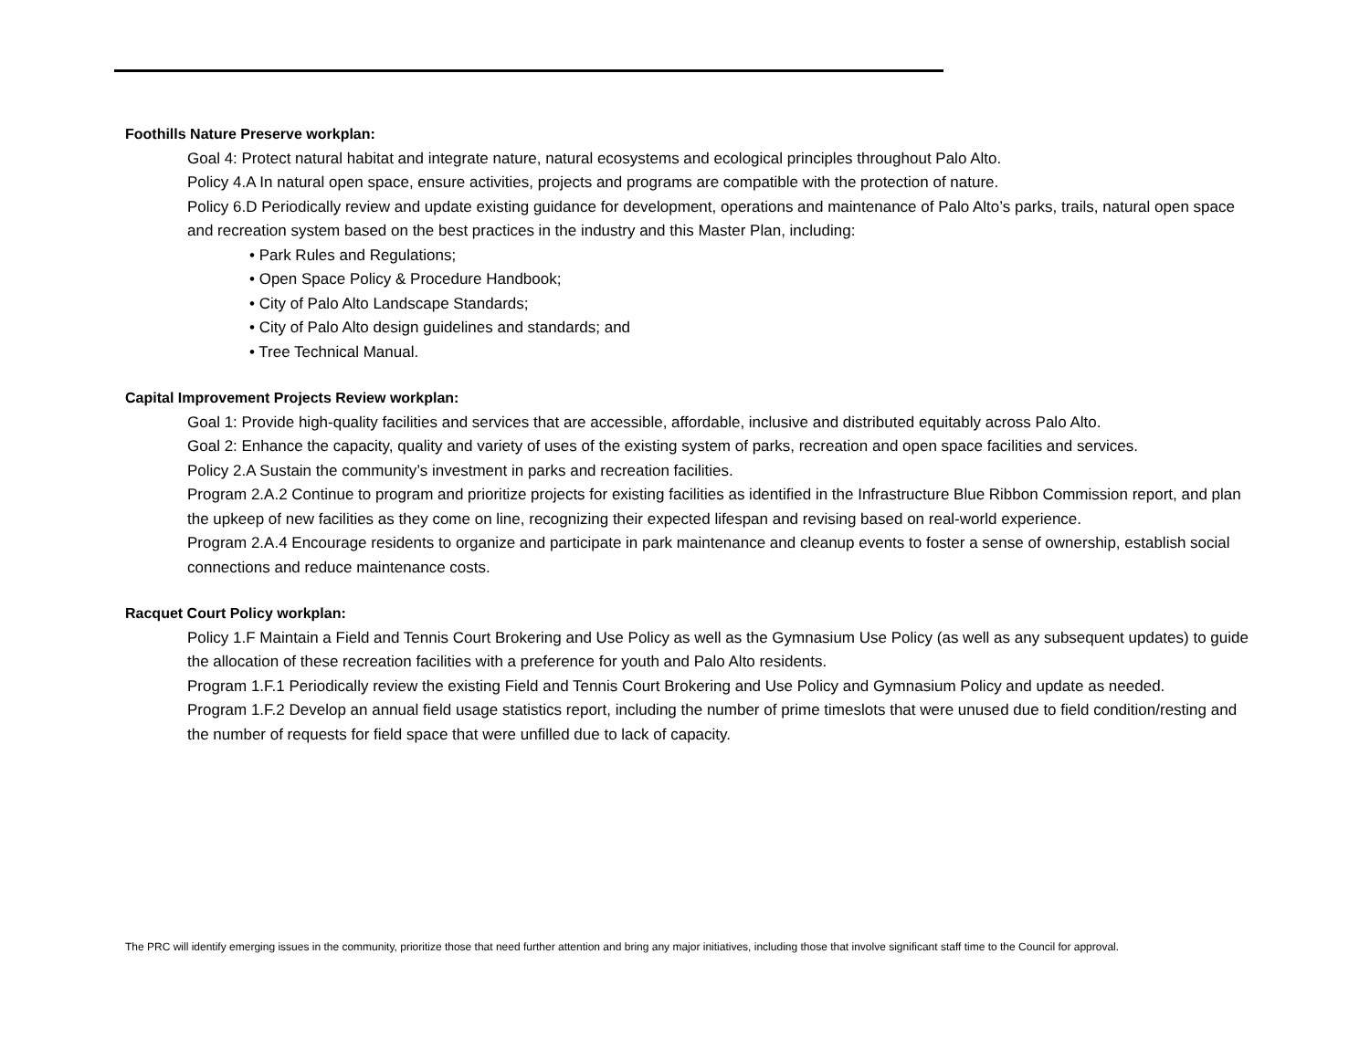Foothills Nature Preserve workplan:
Goal 4: Protect natural habitat and integrate nature, natural ecosystems and ecological principles throughout Palo Alto.
Policy 4.A In natural open space, ensure activities, projects and programs are compatible with the protection of nature.
Policy 6.D Periodically review and update existing guidance for development, operations and maintenance of Palo Alto’s parks, trails, natural open space and recreation system based on the best practices in the industry and this Master Plan, including:
• Park Rules and Regulations;
• Open Space Policy & Procedure Handbook;
• City of Palo Alto Landscape Standards;
• City of Palo Alto design guidelines and standards; and
• Tree Technical Manual.
Capital Improvement Projects Review workplan:
Goal 1: Provide high-quality facilities and services that are accessible, affordable, inclusive and distributed equitably across Palo Alto.
Goal 2: Enhance the capacity, quality and variety of uses of the existing system of parks, recreation and open space facilities and services.
Policy 2.A Sustain the community’s investment in parks and recreation facilities.
Program 2.A.2 Continue to program and prioritize projects for existing facilities as identified in the Infrastructure Blue Ribbon Commission report, and plan the upkeep of new facilities as they come on line, recognizing their expected lifespan and revising based on real-world experience.
Program 2.A.4 Encourage residents to organize and participate in park maintenance and cleanup events to foster a sense of ownership, establish social connections and reduce maintenance costs.
Racquet Court Policy workplan:
Policy 1.F Maintain a Field and Tennis Court Brokering and Use Policy as well as the Gymnasium Use Policy (as well as any subsequent updates) to guide the allocation of these recreation facilities with a preference for youth and Palo Alto residents.
Program 1.F.1 Periodically review the existing Field and Tennis Court Brokering and Use Policy and Gymnasium Policy and update as needed.
Program 1.F.2 Develop an annual field usage statistics report, including the number of prime timeslots that were unused due to field condition/resting and the number of requests for field space that were unfilled due to lack of capacity.
The PRC will identify emerging issues in the community, prioritize those that need further attention and bring any major initiatives, including those that involve significant staff time to the Council for approval.